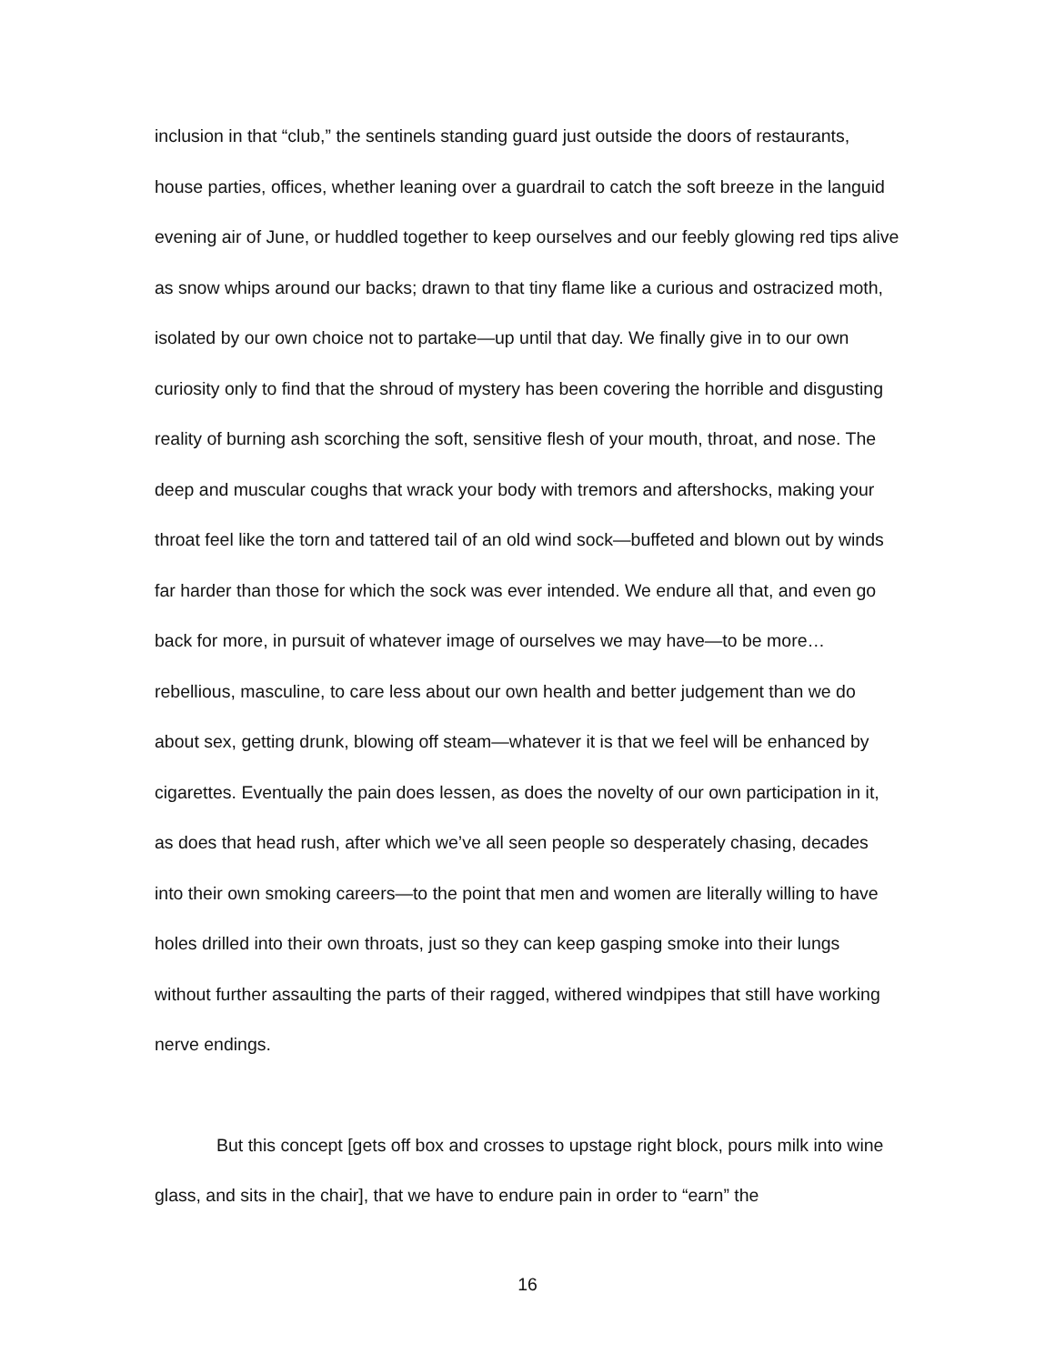inclusion in that “club,” the sentinels standing guard just outside the doors of restaurants, house parties, offices, whether leaning over a guardrail to catch the soft breeze in the languid evening air of June, or huddled together to keep ourselves and our feebly glowing red tips alive as snow whips around our backs; drawn to that tiny flame like a curious and ostracized moth, isolated by our own choice not to partake—up until that day. We finally give in to our own curiosity only to find that the shroud of mystery has been covering the horrible and disgusting reality of burning ash scorching the soft, sensitive flesh of your mouth, throat, and nose. The deep and muscular coughs that wrack your body with tremors and aftershocks, making your throat feel like the torn and tattered tail of an old wind sock—buffeted and blown out by winds far harder than those for which the sock was ever intended. We endure all that, and even go back for more, in pursuit of whatever image of ourselves we may have—to be more…rebellious, masculine, to care less about our own health and better judgement than we do about sex, getting drunk, blowing off steam—whatever it is that we feel will be enhanced by cigarettes. Eventually the pain does lessen, as does the novelty of our own participation in it, as does that head rush, after which we’ve all seen people so desperately chasing, decades into their own smoking careers—to the point that men and women are literally willing to have holes drilled into their own throats, just so they can keep gasping smoke into their lungs without further assaulting the parts of their ragged, withered windpipes that still have working nerve endings.
But this concept [gets off box and crosses to upstage right block, pours milk into wine glass, and sits in the chair], that we have to endure pain in order to “earn” the
16